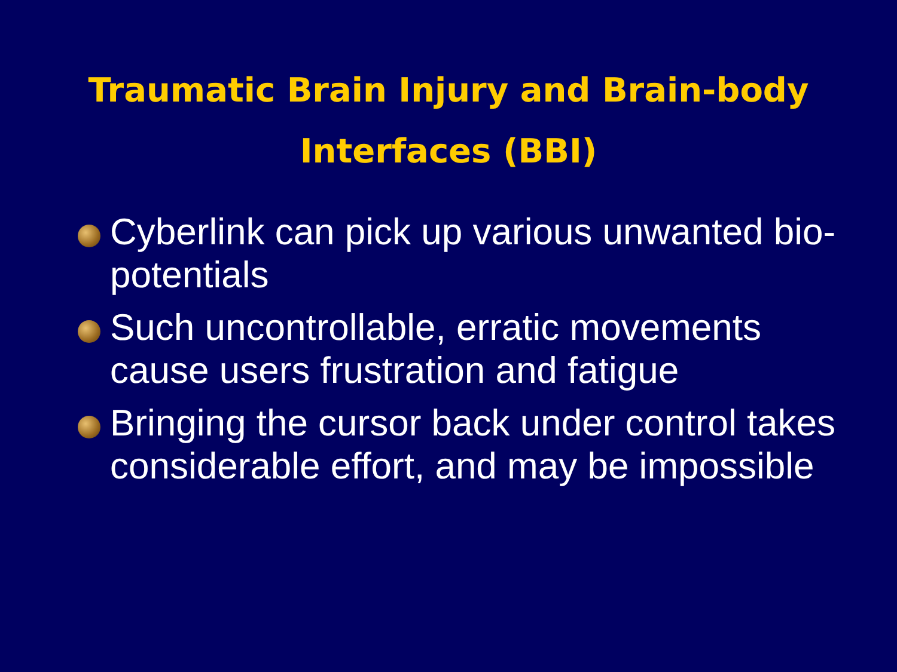Traumatic Brain Injury and Brain-body
Interfaces (BBI)
Cyberlink can pick up various unwanted bio-potentials
Such uncontrollable, erratic movements cause users frustration and fatigue
Bringing the cursor back under control takes considerable effort, and may be impossible